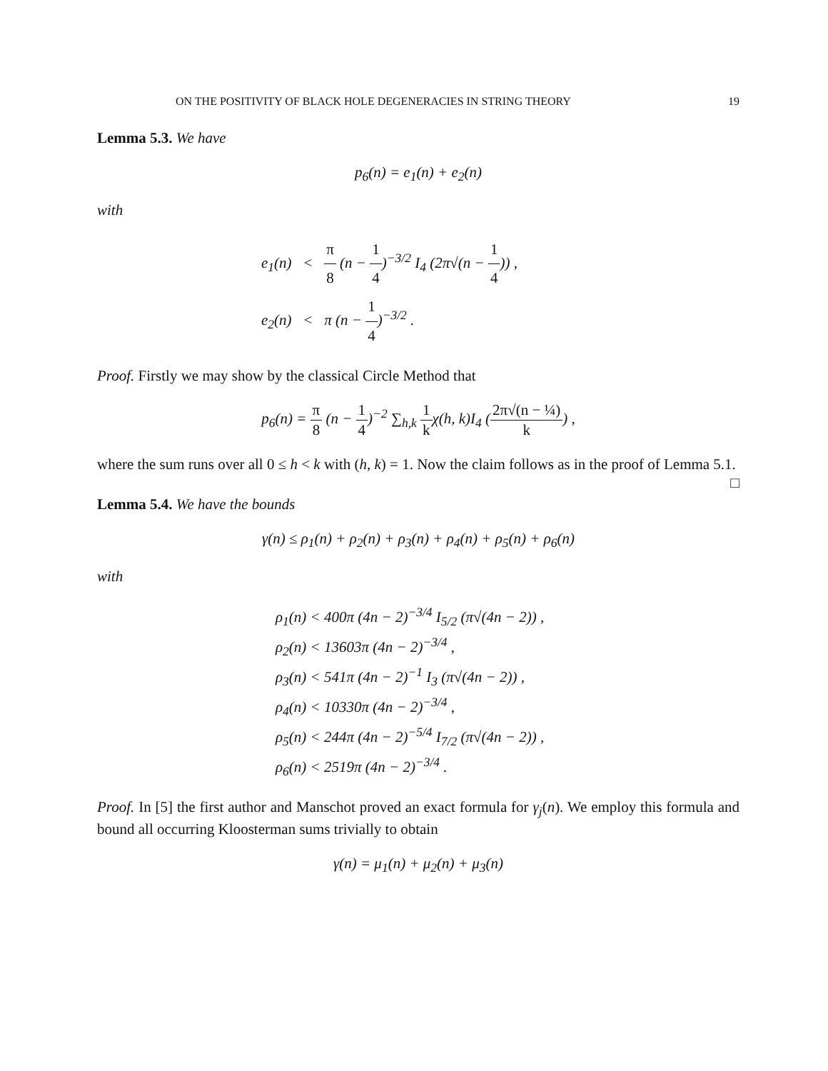ON THE POSITIVITY OF BLACK HOLE DEGENERACIES IN STRING THEORY 19
Lemma 5.3. We have
p<sub>6</sub>(n) = e<sub>1</sub>(n) + e<sub>2</sub>(n)
with
e<sub>1</sub>(n) < π 8 (n − 1 4)<sup>−3/2</sup> I<sub>4</sub> (2π√(n − 1 4)) ,
e<sub>2</sub>(n) < π (n − 1 4)<sup>−3/2</sup> .
Proof. Firstly we may show by the classical Circle Method that
p<sub>6</sub>(n) = π 8 (n − 1 4)<sup>−2</sup> ∑<sub>h,k</sub> 1 kχ(h, k)I<sub>4</sub> (2π√(n − ¼) k) ,
where the sum runs over all 0 ≤ h < k with (h, k) = 1. Now the claim follows as in the proof of Lemma 5.1. □
Lemma 5.4. We have the bounds
γ(n) ≤ ρ<sub>1</sub>(n) + ρ<sub>2</sub>(n) + ρ<sub>3</sub>(n) + ρ<sub>4</sub>(n) + ρ<sub>5</sub>(n) + ρ<sub>6</sub>(n)
with
ρ<sub>1</sub>(n) < 400π (4n − 2)<sup>−3/4</sup> I<sub>5/2</sub> (π√(4n − 2)) ,
ρ<sub>2</sub>(n) < 13603π (4n − 2)<sup>−3/4</sup> ,
ρ<sub>3</sub>(n) < 541π (4n − 2)<sup>−1</sup> I<sub>3</sub> (π√(4n − 2)) ,
ρ<sub>4</sub>(n) < 10330π (4n − 2)<sup>−3/4</sup> ,
ρ<sub>5</sub>(n) < 244π (4n − 2)<sup>−5/4</sup> I<sub>7/2</sub> (π√(4n − 2)) ,
ρ<sub>6</sub>(n) < 2519π (4n − 2)<sup>−3/4</sup> .
Proof. In [5] the first author and Manschot proved an exact formula for γ<sub>j</sub>(n). We employ this formula and bound all occurring Kloosterman sums trivially to obtain
γ(n) = μ<sub>1</sub>(n) + μ<sub>2</sub>(n) + μ<sub>3</sub>(n)